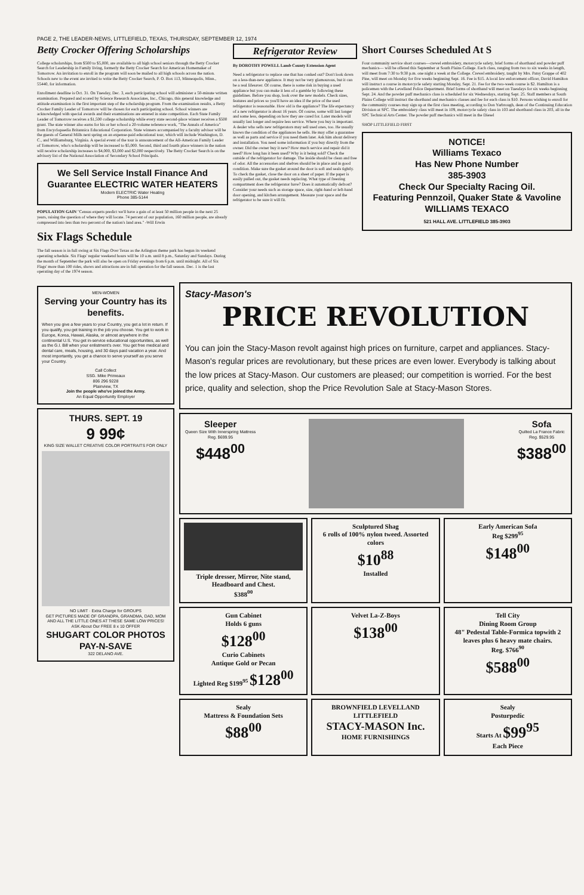PAGE 2, THE LEADER-NEWS, LITTLEFIELD, TEXAS, THURSDAY, SEPTEMBER 12, 1974
Betty Crocker Offering Scholarships
College scholarships, from $500 to $5,000, are available to all high school seniors through the Betty Crocker Search for Leadership in Family living, formerly the Betty Crocker Search for American Homemaker of Tomorrow. An invitation to enroll in the program will soon be mailed to all high schools across the nation. Schools new to the event are invited to write the Betty Crocker Search, P. O. Box 113, Minneapolis, Minn., 55440, for information.
Enrollment deadline is Oct. 31. On Tuesday, Dec. 3, each participating school will administer a 50-minute written examination. Prepared and scored by Science Research Associates, Inc., Chicago, this general knowledge and attitude examination is the first important step of the scholarship program. From the examination results, a Betty Crocker Family Leader of Tomorrow will be chosen for each participating school. School winners are acknowledged with special awards and their examinations are entered in state competition. Each State Family Leader of Tomorrow receives a $1,500 college scholarship while every state second-place winner receives a $500 grant. The state winner also earns for his or her school a 20-volume reference work, "The Annals of America" from Encyclopaedia Britannica Educational Corporation. State winners accompanied by a faculty advisor will be the guests of General Mills next spring on an expense-paid educational tour, which will include Washington, D. C., and Williamsburg, Virginia. A special event of the tour is announcement of the All-American Family Leader of Tomorrow, who's scholarship will be increased to $5,000. Second, third and fourth place winners in the nation will receive scholarship increases to $4,000, $3,000 and $2,000 respectively. The Betty Crocker Search is on the advisory list of the National Association of Secondary School Principals.
We Sell Service Install Finance And Guarantee ELECTRIC WATER HEATERS
Modern ELECTRIC Water Heating
Phone 385-5144
POPULATION GAIN "Census experts predict we'll have a gain of at least 50 million people in the next 25 years, raising the question of where they will locate. 74 percent of our population, 160 million people, are already compressed into less than two percent of the nation's land area." -Will Erwin
Six Flags Schedule
The fall season is in full swing at Six Flags Over Texas as the Arlington theme park has begun its weekend operating schedule. Six Flags' regular weekend hours will be 10 a.m. until 8 p.m., Saturday and Sundays. During the month of September the park will also be open on Friday evenings from 6 p.m. until midnight. All of Six Flags' more than 100 rides, shows and attractions are in full operation for the fall season. Dec. 1 is the last operating day of the 1974 season.
Refrigerator Review
By DOROTHY POWELL Lamb County Extension Agent
Need a refrigerator to replace one that has conked out? Don't look down on a less-than-new appliance. It may not be very glamourous, but it can be a real lifesaver. Of course, there is some risk in buying a used appliance but you can make it less of a gamble by following these guidelines. Before you shop, look over the new models. Check sizes, features and prices so you'll have an idea if the price of the used refrigerator is reasonable. How old is the appliance? The life expectancy of a new refrigerator is about 16 years. Of course, some will last longer and some less, depending on how they are cared for. Later models will usually last longer and require less service. Where you buy is important. A dealer who sells new refrigerators may sell used ones, too. He usually knows the condition of the appliances he sells. He may offer a guarantee as well as parts and service if you need them later. Ask him about delivery and installation. You need some information if you buy directly from the owner. Did the owner buy it new? How much service and repair did it need? How long has it been used? Why is it being sold? Check the outside of the refrigerator for damage. The inside should be clean and free of odor. All the accessories and shelves should be in place and in good condition. Make sure the gasket around the door is soft and seals tightly. To check the gasket, close the door on a sheet of paper. If the paper is easily pulled out, the gasket needs replacing. What type of freezing compartment does the refrigerator have? Does it automatically defrost? Consider your needs such as storage space, size, right-hand or left-hand door opening, and kitchen arrangement. Measure your space and the refrigerator to be sure it will fit.
Short Courses Scheduled At S
Four community service short courses—crewel embroidery, motorcycle safety, brief forms of shorthand and powder puff mechanics— will be offered this September at South Plains College. Each class, ranging from two to six weeks in length, will meet from 7:30 to 9:30 p.m. one night a week at the College. Crewel embroidery, taught by Mrs. Patsy Grappe of 402 Pine, will meet on Monday for five weeks beginning Sept. 16. Fee is $15. A local law enforcement officer, David Hamilton will instruct a course in motorcycle safety starting Monday, Sept. 21. Fee for the two-week course is $2. Hamilton is a policemen with the Levelland Police Department. Brief forms of shorthand will meet on Tuesdays for six weeks beginning Sept. 24. And the powder puff mechanics class is scheduled for six Wednesdays, starting Sept. 25. Staff members at South Plains College will instruct the shorthand and mechanics classes and fee for each class is $10. Persons wishing to enroll for the community courses may sign up at the first class meeting, according to Don Yarbrough, dean of the Continuing Education Division at SPC. The embroidery class will meet in 109, motorcycle safety class in 103 and shorthand class in 203, all in the SPC Technical Arts Center. The powder puff mechanics will meet in the Diesel
SHOP LITTLEFIELD FIRST
NOTICE!
Williams Texaco
Has New Phone Number
385-3903
Check Our Specialty Racing Oil.
Featuring Pennzoil, Quaker State & Vavoline
WILLIAMS TEXACO
521 HALL AVE. LITTLEFIELD 385-3903
MEN-WOMEN
Serving your Country has its benefits.
When you give a few years to your Country, you get a lot in return. If you qualify, you get training in the job you choose. You get to work in Europe, Korea, Hawaii, Alaska, or almost anywhere in the continental U.S. You get in-service educational opportunities, as well as the G.I. Bill when your enlistment's over. You get free medical and dental care, meals, housing, and 30 days paid vacation a year. And most importantly, you get a chance to serve yourself as you serve your Country.
Call Collect
SSG. Mike Primeaux
806 296 9228
Plainview, TX
Join the people who've joined the Army.
An Equal Opportunity Employer
THURS. SEPT. 19
9 99¢
KING SIZE WALLET CREATIVE COLOR PORTRAITS FOR ONLY
NO LIMIT · Extra Charge for GROUPS
GET PICTURES MADE OF GRANDPA, GRANDMA, DAD, MOM AND ALL THE LITTLE ONES AT THESE SAME LOW PRICES!
ASK About Our FREE 8 x 10 OFFER
SHUGART COLOR PHOTOS
PAY-N-SAVE
322 DELANO AVE.
Stacy-Mason's
PRICE REVOLUTION
You can join the Stacy-Mason revolt against high prices on furniture, carpet and appliances. Stacy-Mason's regular prices are revolutionary, but these prices are even lower. Everybody is talking about the low prices at Stacy-Mason. Our customers are pleased; our competition is worried. For the best price, quality and selection, shop the Price Revolution Sale at Stacy-Mason Stores.
Sleeper
Queen Size With Innerspring Mattress
Reg. $699.95
$448<sup>00</sup>
Sofa
Quilted La France Fabric
Reg. $529.95
$388<sup>00</sup>
Triple dresser, Mirror, Nite stand, Headboard and Chest.
$388<sup>00</sup>
Sculptured Shag
6 rolls of 100% nylon tweed. Assorted colors
$10<sup>88</sup>
Installed
Early American Sofa
Reg $299<sup>95</sup>
$148<sup>00</sup>
Gun Cabinet
Holds 6 guns
$128<sup>00</sup>
Curio Cabinets
Antique Gold or Pecan
Lighted Reg $199<sup>95</sup> $128<sup>00</sup>
Velvet La-Z-Boys
$138<sup>00</sup>
Tell City
Dining Room Group
48" Pedestal Table-Formica topwith 2 leaves plus 6 heavy mate chairs.
Reg. $766<sup>90</sup>
$588<sup>00</sup>
Sealy
Mattress & Foundation Sets
$88<sup>00</sup>
BROWNFIELD LEVELLAND LITTLEFIELD
STACY-MASON Inc.
HOME FURNISHINGS
Sealy
Posturpedic
Starts At $99<sup>95</sup>
Each Piece